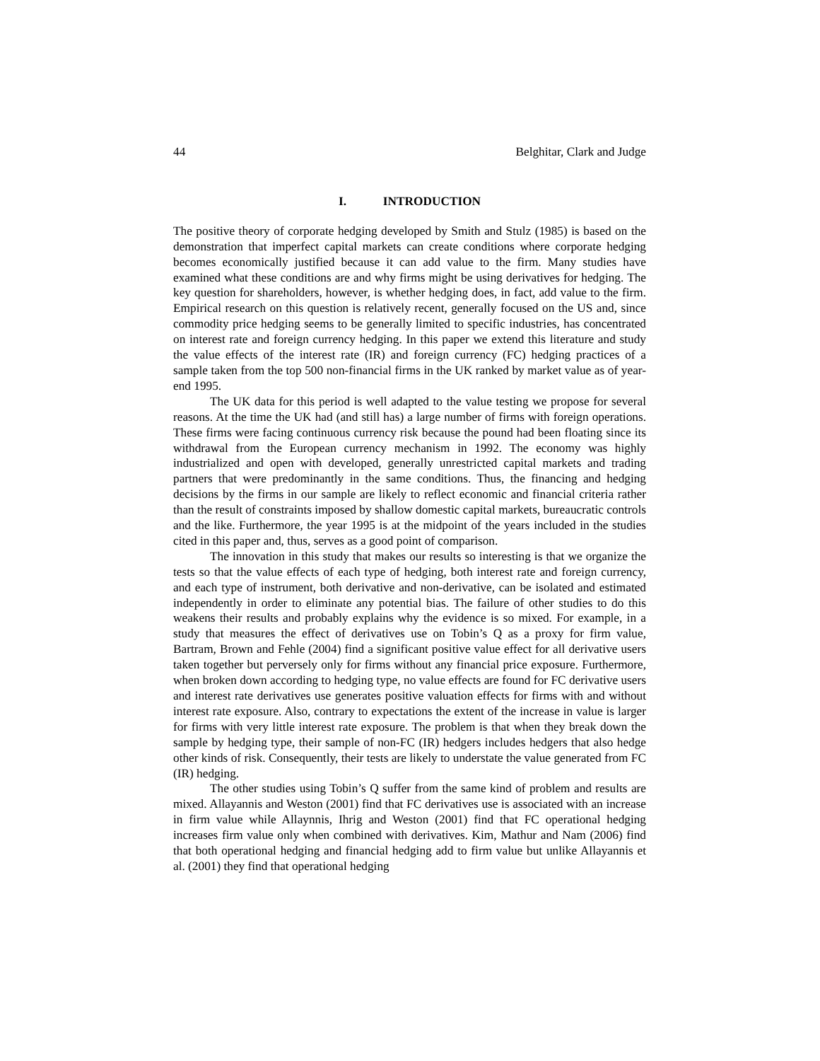44 Belghitar, Clark and Judge
I. INTRODUCTION
The positive theory of corporate hedging developed by Smith and Stulz (1985) is based on the demonstration that imperfect capital markets can create conditions where corporate hedging becomes economically justified because it can add value to the firm. Many studies have examined what these conditions are and why firms might be using derivatives for hedging. The key question for shareholders, however, is whether hedging does, in fact, add value to the firm. Empirical research on this question is relatively recent, generally focused on the US and, since commodity price hedging seems to be generally limited to specific industries, has concentrated on interest rate and foreign currency hedging. In this paper we extend this literature and study the value effects of the interest rate (IR) and foreign currency (FC) hedging practices of a sample taken from the top 500 non-financial firms in the UK ranked by market value as of year-end 1995.
The UK data for this period is well adapted to the value testing we propose for several reasons. At the time the UK had (and still has) a large number of firms with foreign operations. These firms were facing continuous currency risk because the pound had been floating since its withdrawal from the European currency mechanism in 1992. The economy was highly industrialized and open with developed, generally unrestricted capital markets and trading partners that were predominantly in the same conditions. Thus, the financing and hedging decisions by the firms in our sample are likely to reflect economic and financial criteria rather than the result of constraints imposed by shallow domestic capital markets, bureaucratic controls and the like. Furthermore, the year 1995 is at the midpoint of the years included in the studies cited in this paper and, thus, serves as a good point of comparison.
The innovation in this study that makes our results so interesting is that we organize the tests so that the value effects of each type of hedging, both interest rate and foreign currency, and each type of instrument, both derivative and non-derivative, can be isolated and estimated independently in order to eliminate any potential bias. The failure of other studies to do this weakens their results and probably explains why the evidence is so mixed. For example, in a study that measures the effect of derivatives use on Tobin’s Q as a proxy for firm value, Bartram, Brown and Fehle (2004) find a significant positive value effect for all derivative users taken together but perversely only for firms without any financial price exposure. Furthermore, when broken down according to hedging type, no value effects are found for FC derivative users and interest rate derivatives use generates positive valuation effects for firms with and without interest rate exposure. Also, contrary to expectations the extent of the increase in value is larger for firms with very little interest rate exposure. The problem is that when they break down the sample by hedging type, their sample of non-FC (IR) hedgers includes hedgers that also hedge other kinds of risk. Consequently, their tests are likely to understate the value generated from FC (IR) hedging.
The other studies using Tobin’s Q suffer from the same kind of problem and results are mixed. Allayannis and Weston (2001) find that FC derivatives use is associated with an increase in firm value while Allaynnis, Ihrig and Weston (2001) find that FC operational hedging increases firm value only when combined with derivatives. Kim, Mathur and Nam (2006) find that both operational hedging and financial hedging add to firm value but unlike Allayannis et al. (2001) they find that operational hedging